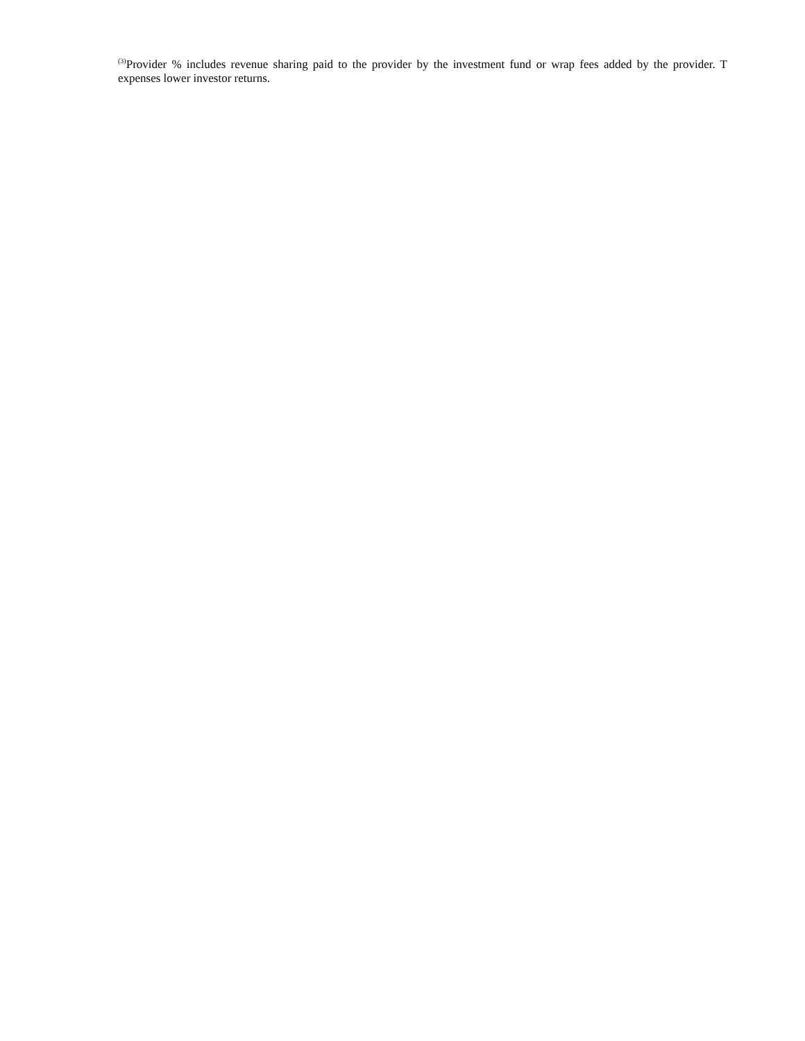<sup>(3)</sup> Provider % includes revenue sharing paid to the provider by the investment fund or wrap fees added by the provider. T expenses lower investor returns.